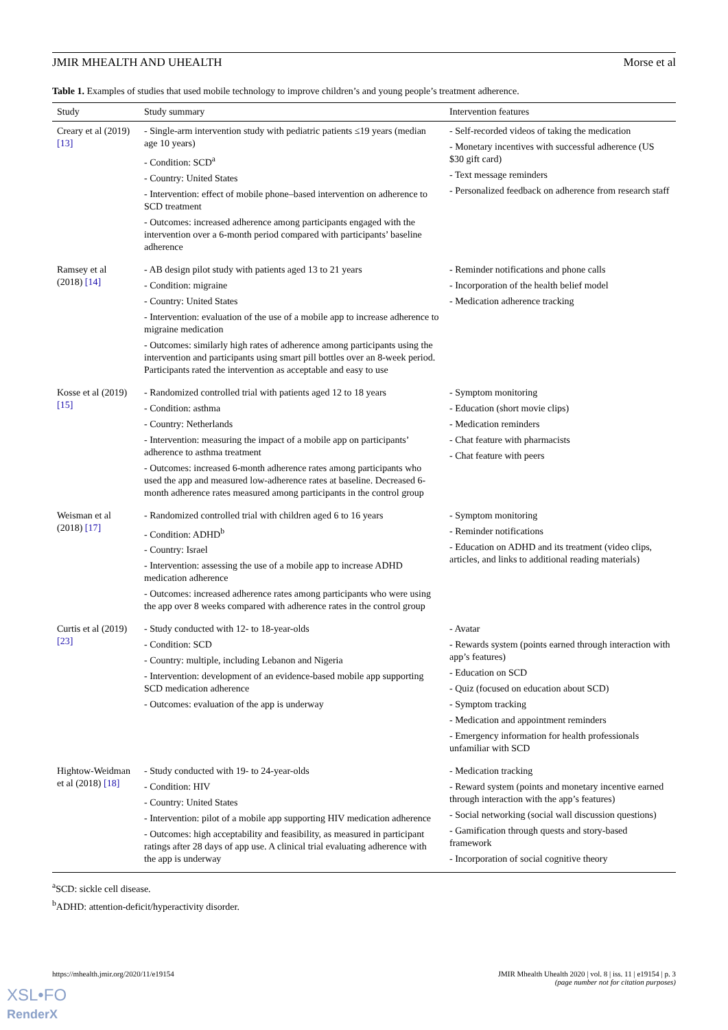JMIR MHEALTH AND UHEALTH Morse et al
Table 1. Examples of studies that used mobile technology to improve children’s and young people’s treatment adherence.
| Study | Study summary | Intervention features |
| --- | --- | --- |
| Creary et al (2019) [13] | - Single-arm intervention study with pediatric patients ≤19 years (median age 10 years) - Condition: SCD<sup>a</sup> - Country: United States - Intervention: effect of mobile phone–based intervention on adherence to SCD treatment - Outcomes: increased adherence among participants engaged with the intervention over a 6-month period compared with participants’ baseline adherence | - Self-recorded videos of taking the medication - Monetary incentives with successful adherence (US $30 gift card) - Text message reminders - Personalized feedback on adherence from research staff |
| Ramsey et al (2018) [14] | - AB design pilot study with patients aged 13 to 21 years - Condition: migraine - Country: United States - Intervention: evaluation of the use of a mobile app to increase adherence to migraine medication - Outcomes: similarly high rates of adherence among participants using the intervention and participants using smart pill bottles over an 8-week period. Participants rated the intervention as acceptable and easy to use | - Reminder notifications and phone calls - Incorporation of the health belief model - Medication adherence tracking |
| Kosse et al (2019) [15] | - Randomized controlled trial with patients aged 12 to 18 years - Condition: asthma - Country: Netherlands - Intervention: measuring the impact of a mobile app on participants’ adherence to asthma treatment - Outcomes: increased 6-month adherence rates among participants who used the app and measured low-adherence rates at baseline. Decreased 6-month adherence rates measured among participants in the control group | - Symptom monitoring - Education (short movie clips) - Medication reminders - Chat feature with pharmacists - Chat feature with peers |
| Weisman et al (2018) [17] | - Randomized controlled trial with children aged 6 to 16 years - Condition: ADHD<sup>b</sup> - Country: Israel - Intervention: assessing the use of a mobile app to increase ADHD medication adherence - Outcomes: increased adherence rates among participants who were using the app over 8 weeks compared with adherence rates in the control group | - Symptom monitoring - Reminder notifications - Education on ADHD and its treatment (video clips, articles, and links to additional reading materials) |
| Curtis et al (2019) [23] | - Study conducted with 12- to 18-year-olds - Condition: SCD - Country: multiple, including Lebanon and Nigeria - Intervention: development of an evidence-based mobile app supporting SCD medication adherence - Outcomes: evaluation of the app is underway | - Avatar - Rewards system (points earned through interaction with app’s features) - Education on SCD - Quiz (focused on education about SCD) - Symptom tracking - Medication and appointment reminders - Emergency information for health professionals unfamiliar with SCD |
| Hightow-Weidman et al (2018) [18] | - Study conducted with 19- to 24-year-olds - Condition: HIV - Country: United States - Intervention: pilot of a mobile app supporting HIV medication adherence - Outcomes: high acceptability and feasibility, as measured in participant ratings after 28 days of app use. A clinical trial evaluating adherence with the app is underway | - Medication tracking - Reward system (points and monetary incentive earned through interaction with the app’s features) - Social networking (social wall discussion questions) - Gamification through quests and story-based framework - Incorporation of social cognitive theory |
<sup>a</sup> SCD: sickle cell disease.
<sup>b</sup> ADHD: attention-deficit/hyperactivity disorder.
https://mhealth.jmir.org/2020/11/e19154 JMIR Mhealth Uhealth 2020 | vol. 8 | iss. 11 | e19154 | p. 3
(page number not for citation purposes)
XSL•FO
RenderX